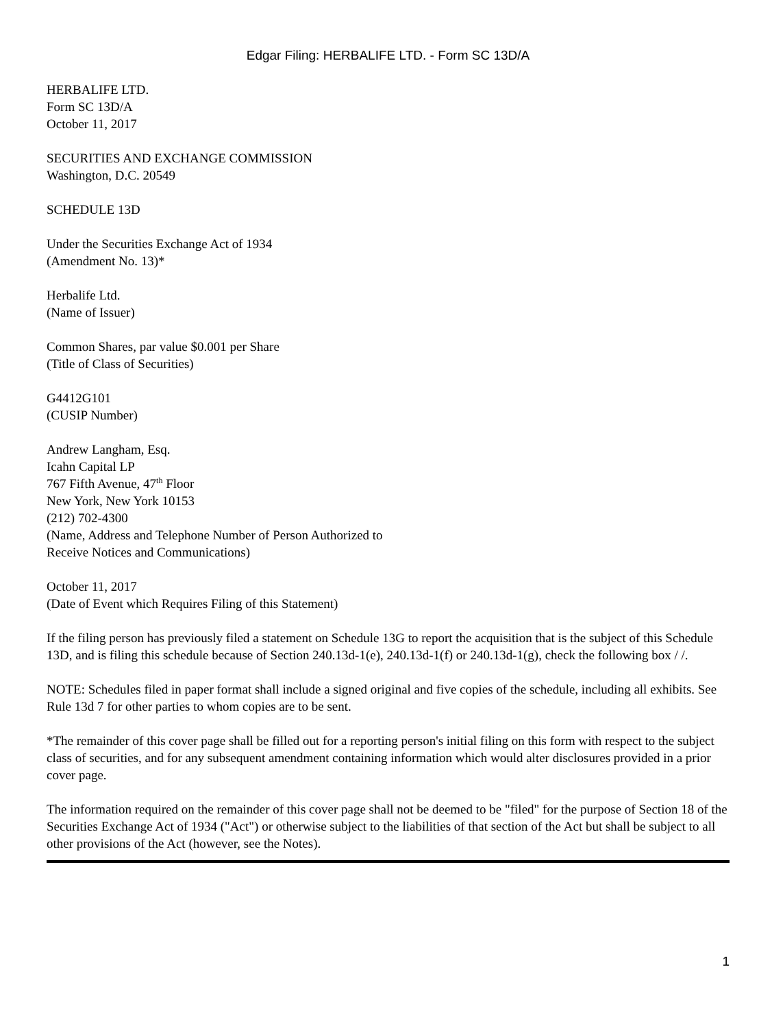Edgar Filing: HERBALIFE LTD. - Form SC 13D/A
HERBALIFE LTD.
Form SC 13D/A
October 11, 2017
SECURITIES AND EXCHANGE COMMISSION
Washington, D.C. 20549
SCHEDULE 13D
Under the Securities Exchange Act of 1934
(Amendment No. 13)*
Herbalife Ltd.
(Name of Issuer)
Common Shares, par value $0.001 per Share
(Title of Class of Securities)
G4412G101
(CUSIP Number)
Andrew Langham, Esq.
Icahn Capital LP
767 Fifth Avenue, 47<sup>th</sup> Floor
New York, New York 10153
(212) 702-4300
(Name, Address and Telephone Number of Person Authorized to
Receive Notices and Communications)
October 11, 2017
(Date of Event which Requires Filing of this Statement)
If the filing person has previously filed a statement on Schedule 13G to report the acquisition that is the subject of this Schedule 13D, and is filing this schedule because of Section 240.13d-1(e), 240.13d-1(f) or 240.13d-1(g), check the following box / /.
NOTE: Schedules filed in paper format shall include a signed original and five copies of the schedule, including all exhibits. See Rule 13d 7 for other parties to whom copies are to be sent.
*The remainder of this cover page shall be filled out for a reporting person's initial filing on this form with respect to the subject class of securities, and for any subsequent amendment containing information which would alter disclosures provided in a prior cover page.
The information required on the remainder of this cover page shall not be deemed to be "filed" for the purpose of Section 18 of the Securities Exchange Act of 1934 ("Act") or otherwise subject to the liabilities of that section of the Act but shall be subject to all other provisions of the Act (however, see the Notes).
1